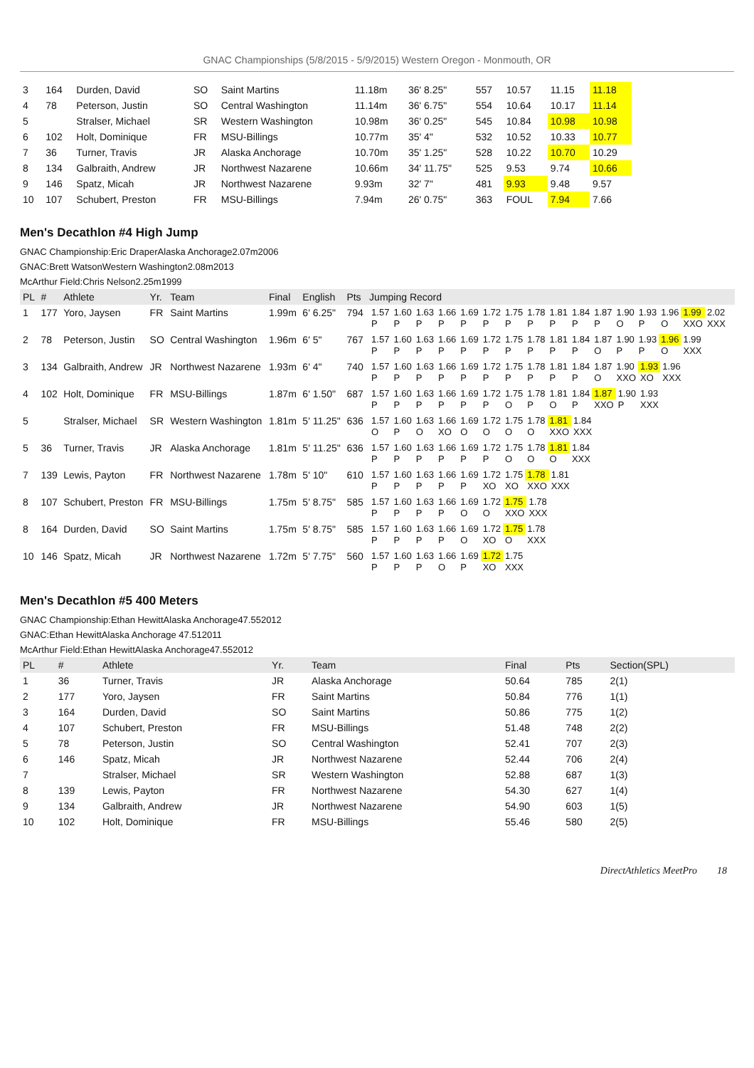GNAC Championships (5/8/2015 - 5/9/2015) Western Oregon - Monmouth, OR
| 3 | 164 | Durden, David | SO | Saint Martins | 11.18m | 36' 8.25" | 557 | 10.57 | 11.15 | 11.18 |
| 4 | 78 | Peterson, Justin | SO | Central Washington | 11.14m | 36' 6.75" | 554 | 10.64 | 10.17 | 11.14 |
| 5 | | Stralser, Michael | SR | Western Washington | 10.98m | 36' 0.25" | 545 | 10.84 | 10.98 | 10.98 |
| 6 | 102 | Holt, Dominique | FR | MSU-Billings | 10.77m | 35' 4" | 532 | 10.52 | 10.33 | 10.77 |
| 7 | 36 | Turner, Travis | JR | Alaska Anchorage | 10.70m | 35' 1.25" | 528 | 10.22 | 10.70 | 10.29 |
| 8 | 134 | Galbraith, Andrew | JR | Northwest Nazarene | 10.66m | 34' 11.75" | 525 | 9.53 | 9.74 | 10.66 |
| 9 | 146 | Spatz, Micah | JR | Northwest Nazarene | 9.93m | 32' 7" | 481 | 9.93 | 9.48 | 9.57 |
| 10 | 107 | Schubert, Preston | FR | MSU-Billings | 7.94m | 26' 0.75" | 363 | FOUL | 7.94 | 7.66 |
Men's Decathlon #4 High Jump
GNAC Championship:Eric DraperAlaska Anchorage2.07m2006
GNAC:Brett WatsonWestern Washington2.08m2013
McArthur Field:Chris Nelson2.25m1999
| PL | # | Athlete | Yr. | Team | Final | English | Pts | Jumping Record |
| --- | --- | --- | --- | --- | --- | --- | --- | --- |
| 1 | 177 | Yoro, Jaysen | FR | Saint Martins | 1.99m | 6' 6.25" | 794 | / 1.57 / 1.60 / 1.63 / 1.66 / 1.69 / 1.72 / 1.75 / 1.78 / 1.81 / 1.84 / 1.87 / 1.90 / 1.93 / 1.96 / 1.99 / 2.02 / / P / P / P / P / P / P / P / P / P / P / P / O / P / O / XXO / XXX / |
| 2 | 78 | Peterson, Justin | SO | Central Washington | 1.96m | 6' 5" | 767 | / 1.57 / 1.60 / 1.63 / 1.66 / 1.69 / 1.72 / 1.75 / 1.78 / 1.81 / 1.84 / 1.87 / 1.90 / 1.93 / 1.96 / 1.99 / / P / P / P / P / P / P / P / P / P / P / O / P / P / O / XXX / |
| 3 | 134 | Galbraith, Andrew | JR | Northwest Nazarene | 1.93m | 6' 4" | 740 | / 1.57 / 1.60 / 1.63 / 1.66 / 1.69 / 1.72 / 1.75 / 1.78 / 1.81 / 1.84 / 1.87 / 1.90 / 1.93 / 1.96 / / P / P / P / P / P / P / P / P / P / P / O / XXO / XO / XXX / |
| 4 | 102 | Holt, Dominique | FR | MSU-Billings | 1.87m | 6' 1.50" | 687 | / 1.57 / 1.60 / 1.63 / 1.66 / 1.69 / 1.72 / 1.75 / 1.78 / 1.81 / 1.84 / 1.87 / 1.90 / 1.93 / / P / P / P / P / P / P / O / P / O / P / XXO / P / XXX / |
| 5 | | Stralser, Michael | SR | Western Washington | 1.81m | 5' 11.25" | 636 | / 1.57 / 1.60 / 1.63 / 1.66 / 1.69 / 1.72 / 1.75 / 1.78 / 1.81 / 1.84 / / O / P / O / XO / O / O / O / O / XXO / XXX / |
| 5 | 36 | Turner, Travis | JR | Alaska Anchorage | 1.81m | 5' 11.25" | 636 | / 1.57 / 1.60 / 1.63 / 1.66 / 1.69 / 1.72 / 1.75 / 1.78 / 1.81 / 1.84 / / P / P / P / P / P / P / O / O / O / XXX / |
| 7 | 139 | Lewis, Payton | FR | Northwest Nazarene | 1.78m | 5' 10" | 610 | / 1.57 / 1.60 / 1.63 / 1.66 / 1.69 / 1.72 / 1.75 / 1.78 / 1.81 / / P / P / P / P / P / XO / XO / XXO / XXX / |
| 8 | 107 | Schubert, Preston | FR | MSU-Billings | 1.75m | 5' 8.75" | 585 | / 1.57 / 1.60 / 1.63 / 1.66 / 1.69 / 1.72 / 1.75 / 1.78 / / P / P / P / P / O / O / XXO / XXX / |
| 8 | 164 | Durden, David | SO | Saint Martins | 1.75m | 5' 8.75" | 585 | / 1.57 / 1.60 / 1.63 / 1.66 / 1.69 / 1.72 / 1.75 / 1.78 / / P / P / P / P / O / XO / O / XXX / |
| 10 | 146 | Spatz, Micah | JR | Northwest Nazarene | 1.72m | 5' 7.75" | 560 | / 1.57 / 1.60 / 1.63 / 1.66 / 1.69 / 1.72 / 1.75 / / P / P / P / O / P / XO / XXX / |
Men's Decathlon #5 400 Meters
GNAC Championship:Ethan HewittAlaska Anchorage47.552012
GNAC:Ethan HewittAlaska Anchorage 47.512011
McArthur Field:Ethan HewittAlaska Anchorage47.552012
| PL | # | Athlete | Yr. | Team | Final | Pts | Section(SPL) |
| --- | --- | --- | --- | --- | --- | --- | --- |
| 1 | 36 | Turner, Travis | JR | Alaska Anchorage | 50.64 | 785 | 2(1) |
| 2 | 177 | Yoro, Jaysen | FR | Saint Martins | 50.84 | 776 | 1(1) |
| 3 | 164 | Durden, David | SO | Saint Martins | 50.86 | 775 | 1(2) |
| 4 | 107 | Schubert, Preston | FR | MSU-Billings | 51.48 | 748 | 2(2) |
| 5 | 78 | Peterson, Justin | SO | Central Washington | 52.41 | 707 | 2(3) |
| 6 | 146 | Spatz, Micah | JR | Northwest Nazarene | 52.44 | 706 | 2(4) |
| 7 | | Stralser, Michael | SR | Western Washington | 52.88 | 687 | 1(3) |
| 8 | 139 | Lewis, Payton | FR | Northwest Nazarene | 54.30 | 627 | 1(4) |
| 9 | 134 | Galbraith, Andrew | JR | Northwest Nazarene | 54.90 | 603 | 1(5) |
| 10 | 102 | Holt, Dominique | FR | MSU-Billings | 55.46 | 580 | 2(5) |
DirectAthletics MeetPro 18